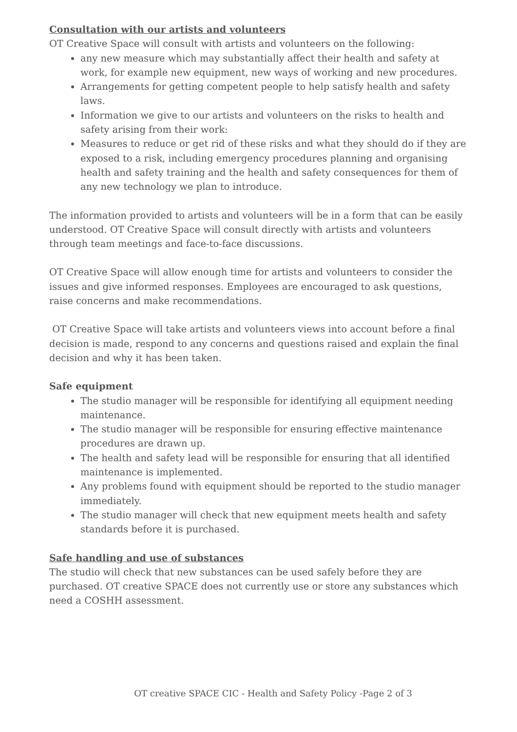Consultation with our artists and volunteers
OT Creative Space will consult with artists and volunteers on the following:
any new measure which may substantially affect their health and safety at work, for example new equipment, new ways of working and new procedures.
Arrangements for getting competent people to help satisfy health and safety laws.
Information we give to our artists and volunteers on the risks to health and safety arising from their work:
Measures to reduce or get rid of these risks and what they should do if they are exposed to a risk, including emergency procedures planning and organising health and safety training and the health and safety consequences for them of any new technology we plan to introduce.
The information provided to artists and volunteers will be in a form that can be easily understood. OT Creative Space will consult directly with artists and volunteers through team meetings and face-to-face discussions.
OT Creative Space will allow enough time for artists and volunteers to consider the issues and give informed responses. Employees are encouraged to ask questions, raise concerns and make recommendations.
OT Creative Space will take artists and volunteers views into account before a final decision is made, respond to any concerns and questions raised and explain the final decision and why it has been taken.
Safe equipment
The studio manager will be responsible for identifying all equipment needing maintenance.
The studio manager will be responsible for ensuring effective maintenance procedures are drawn up.
The health and safety lead will be responsible for ensuring that all identified maintenance is implemented.
Any problems found with equipment should be reported to the studio manager immediately.
The studio manager will check that new equipment meets health and safety standards before it is purchased.
Safe handling and use of substances
The studio will check that new substances can be used safely before they are purchased. OT creative SPACE does not currently use or store any substances which need a COSHH assessment.
OT creative SPACE CIC - Health and Safety Policy -Page 2 of 3